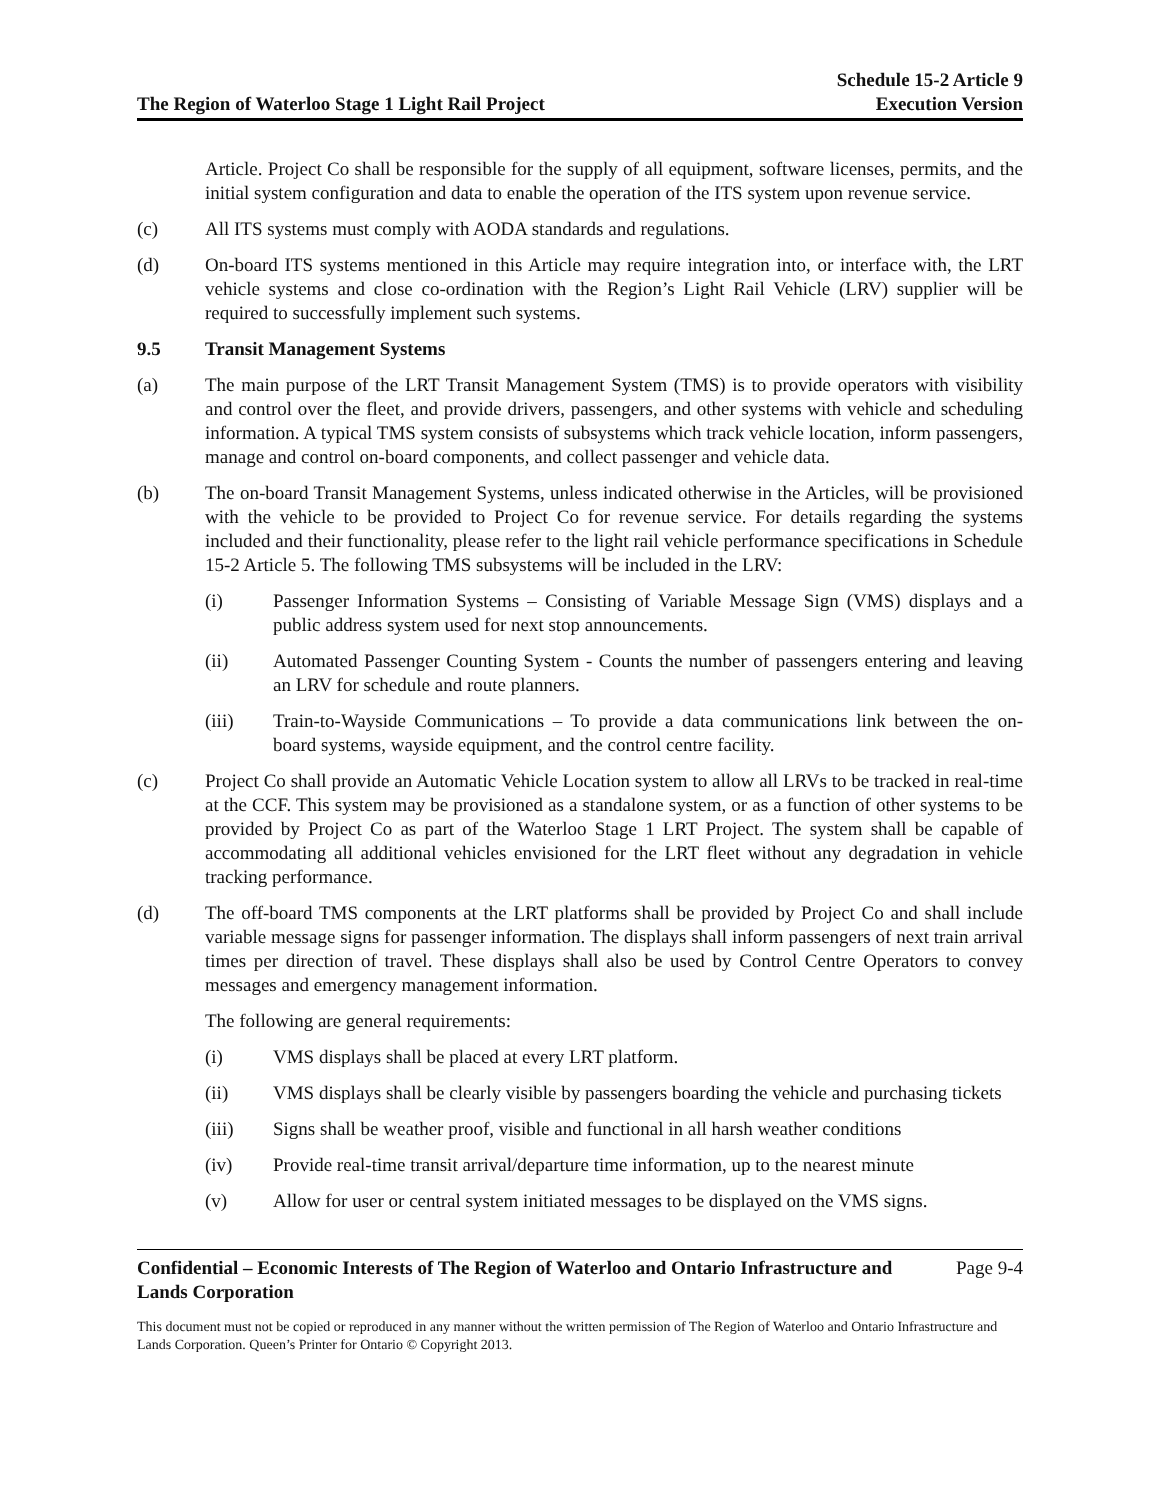The Region of Waterloo Stage 1 Light Rail Project
Schedule 15-2 Article 9
Execution Version
Article. Project Co shall be responsible for the supply of all equipment, software licenses, permits, and the initial system configuration and data to enable the operation of the ITS system upon revenue service.
(c) All ITS systems must comply with AODA standards and regulations.
(d) On-board ITS systems mentioned in this Article may require integration into, or interface with, the LRT vehicle systems and close co-ordination with the Region’s Light Rail Vehicle (LRV) supplier will be required to successfully implement such systems.
9.5 Transit Management Systems
(a) The main purpose of the LRT Transit Management System (TMS) is to provide operators with visibility and control over the fleet, and provide drivers, passengers, and other systems with vehicle and scheduling information. A typical TMS system consists of subsystems which track vehicle location, inform passengers, manage and control on-board components, and collect passenger and vehicle data.
(b) The on-board Transit Management Systems, unless indicated otherwise in the Articles, will be provisioned with the vehicle to be provided to Project Co for revenue service. For details regarding the systems included and their functionality, please refer to the light rail vehicle performance specifications in Schedule 15-2 Article 5. The following TMS subsystems will be included in the LRV:
(i) Passenger Information Systems – Consisting of Variable Message Sign (VMS) displays and a public address system used for next stop announcements.
(ii) Automated Passenger Counting System - Counts the number of passengers entering and leaving an LRV for schedule and route planners.
(iii) Train-to-Wayside Communications – To provide a data communications link between the on-board systems, wayside equipment, and the control centre facility.
(c) Project Co shall provide an Automatic Vehicle Location system to allow all LRVs to be tracked in real-time at the CCF. This system may be provisioned as a standalone system, or as a function of other systems to be provided by Project Co as part of the Waterloo Stage 1 LRT Project. The system shall be capable of accommodating all additional vehicles envisioned for the LRT fleet without any degradation in vehicle tracking performance.
(d) The off-board TMS components at the LRT platforms shall be provided by Project Co and shall include variable message signs for passenger information. The displays shall inform passengers of next train arrival times per direction of travel. These displays shall also be used by Control Centre Operators to convey messages and emergency management information.
The following are general requirements:
(i) VMS displays shall be placed at every LRT platform.
(ii) VMS displays shall be clearly visible by passengers boarding the vehicle and purchasing tickets
(iii) Signs shall be weather proof, visible and functional in all harsh weather conditions
(iv) Provide real-time transit arrival/departure time information, up to the nearest minute
(v) Allow for user or central system initiated messages to be displayed on the VMS signs.
Confidential – Economic Interests of The Region of Waterloo and Ontario Infrastructure and
Lands Corporation
Page 9-4
This document must not be copied or reproduced in any manner without the written permission of The Region of Waterloo and Ontario Infrastructure and Lands Corporation. Queen’s Printer for Ontario © Copyright 2013.